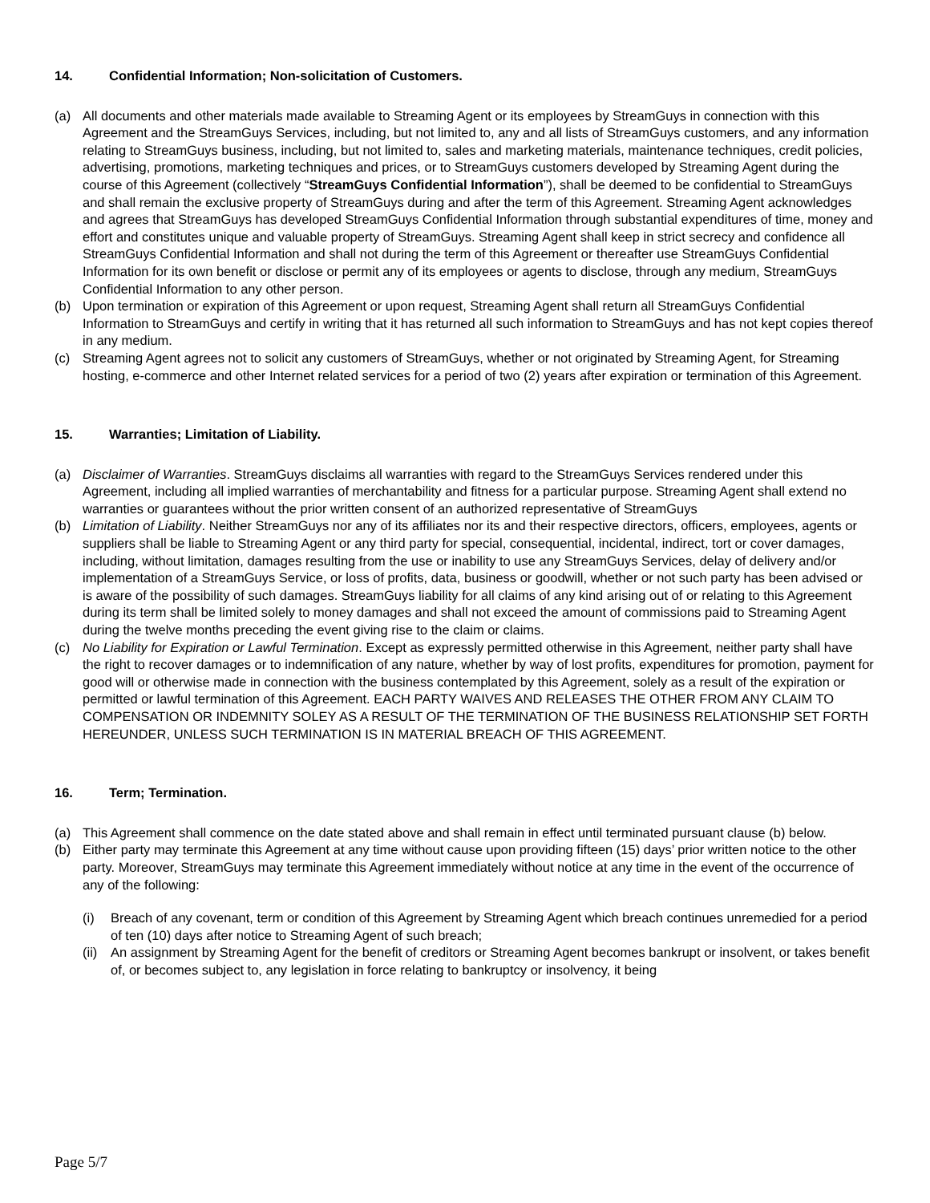14. Confidential Information; Non-solicitation of Customers.
(a) All documents and other materials made available to Streaming Agent or its employees by StreamGuys in connection with this Agreement and the StreamGuys Services, including, but not limited to, any and all lists of StreamGuys customers, and any information relating to StreamGuys business, including, but not limited to, sales and marketing materials, maintenance techniques, credit policies, advertising, promotions, marketing techniques and prices, or to StreamGuys customers developed by Streaming Agent during the course of this Agreement (collectively “StreamGuys Confidential Information”), shall be deemed to be confidential to StreamGuys and shall remain the exclusive property of StreamGuys during and after the term of this Agreement. Streaming Agent acknowledges and agrees that StreamGuys has developed StreamGuys Confidential Information through substantial expenditures of time, money and effort and constitutes unique and valuable property of StreamGuys. Streaming Agent shall keep in strict secrecy and confidence all StreamGuys Confidential Information and shall not during the term of this Agreement or thereafter use StreamGuys Confidential Information for its own benefit or disclose or permit any of its employees or agents to disclose, through any medium, StreamGuys Confidential Information to any other person.
(b) Upon termination or expiration of this Agreement or upon request, Streaming Agent shall return all StreamGuys Confidential Information to StreamGuys and certify in writing that it has returned all such information to StreamGuys and has not kept copies thereof in any medium.
(c) Streaming Agent agrees not to solicit any customers of StreamGuys, whether or not originated by Streaming Agent, for Streaming hosting, e-commerce and other Internet related services for a period of two (2) years after expiration or termination of this Agreement.
15. Warranties; Limitation of Liability.
(a) Disclaimer of Warranties. StreamGuys disclaims all warranties with regard to the StreamGuys Services rendered under this Agreement, including all implied warranties of merchantability and fitness for a particular purpose. Streaming Agent shall extend no warranties or guarantees without the prior written consent of an authorized representative of StreamGuys
(b) Limitation of Liability. Neither StreamGuys nor any of its affiliates nor its and their respective directors, officers, employees, agents or suppliers shall be liable to Streaming Agent or any third party for special, consequential, incidental, indirect, tort or cover damages, including, without limitation, damages resulting from the use or inability to use any StreamGuys Services, delay of delivery and/or implementation of a StreamGuys Service, or loss of profits, data, business or goodwill, whether or not such party has been advised or is aware of the possibility of such damages. StreamGuys liability for all claims of any kind arising out of or relating to this Agreement during its term shall be limited solely to money damages and shall not exceed the amount of commissions paid to Streaming Agent during the twelve months preceding the event giving rise to the claim or claims.
(c) No Liability for Expiration or Lawful Termination. Except as expressly permitted otherwise in this Agreement, neither party shall have the right to recover damages or to indemnification of any nature, whether by way of lost profits, expenditures for promotion, payment for good will or otherwise made in connection with the business contemplated by this Agreement, solely as a result of the expiration or permitted or lawful termination of this Agreement. EACH PARTY WAIVES AND RELEASES THE OTHER FROM ANY CLAIM TO COMPENSATION OR INDEMNITY SOLEY AS A RESULT OF THE TERMINATION OF THE BUSINESS RELATIONSHIP SET FORTH HEREUNDER, UNLESS SUCH TERMINATION IS IN MATERIAL BREACH OF THIS AGREEMENT.
16. Term; Termination.
(a) This Agreement shall commence on the date stated above and shall remain in effect until terminated pursuant clause (b) below.
(b) Either party may terminate this Agreement at any time without cause upon providing fifteen (15) days’ prior written notice to the other party. Moreover, StreamGuys may terminate this Agreement immediately without notice at any time in the event of the occurrence of any of the following:
(i) Breach of any covenant, term or condition of this Agreement by Streaming Agent which breach continues unremedied for a period of ten (10) days after notice to Streaming Agent of such breach;
(ii)
An assignment by Streaming Agent for the benefit of creditors or Streaming Agent becomes bankrupt or insolvent, or takes benefit of, or becomes subject to, any legislation in force relating to bankruptcy or insolvency, it being
Page 5/7